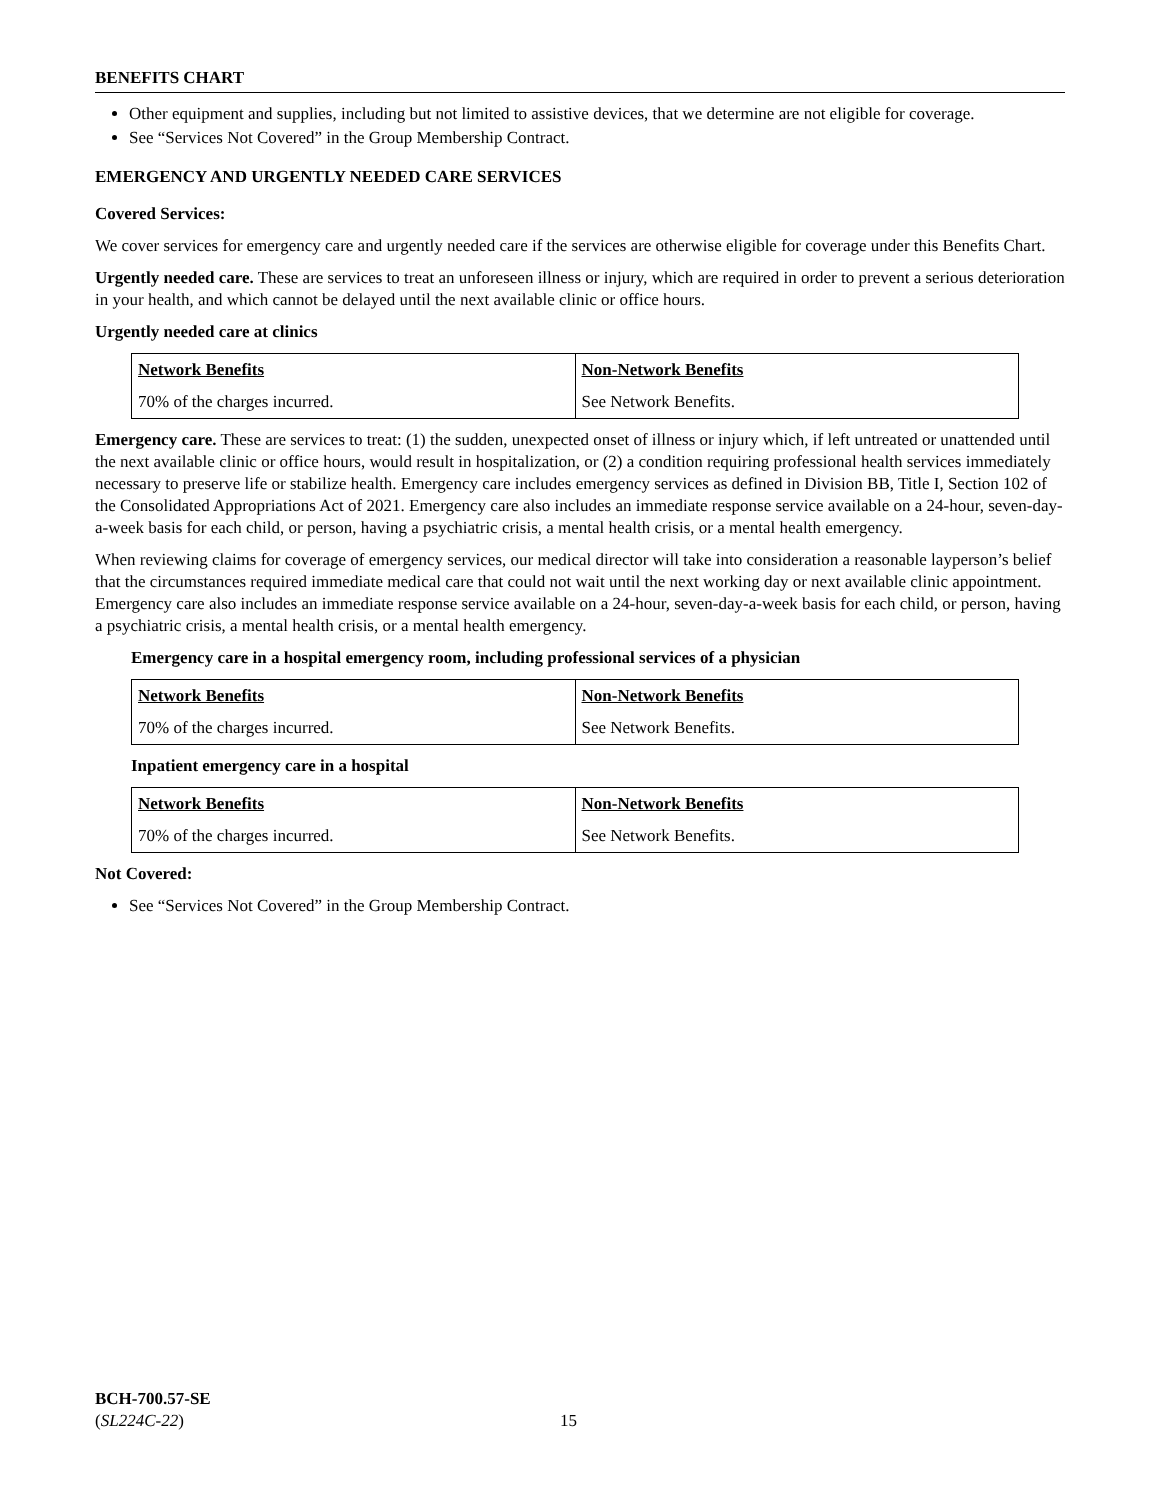BENEFITS CHART
Other equipment and supplies, including but not limited to assistive devices, that we determine are not eligible for coverage.
See “Services Not Covered” in the Group Membership Contract.
EMERGENCY AND URGENTLY NEEDED CARE SERVICES
Covered Services:
We cover services for emergency care and urgently needed care if the services are otherwise eligible for coverage under this Benefits Chart.
Urgently needed care. These are services to treat an unforeseen illness or injury, which are required in order to prevent a serious deterioration in your health, and which cannot be delayed until the next available clinic or office hours.
Urgently needed care at clinics
| Network Benefits | Non-Network Benefits |
| 70% of the charges incurred. | See Network Benefits. |
Emergency care. These are services to treat: (1) the sudden, unexpected onset of illness or injury which, if left untreated or unattended until the next available clinic or office hours, would result in hospitalization, or (2) a condition requiring professional health services immediately necessary to preserve life or stabilize health. Emergency care includes emergency services as defined in Division BB, Title I, Section 102 of the Consolidated Appropriations Act of 2021. Emergency care also includes an immediate response service available on a 24-hour, seven-day-a-week basis for each child, or person, having a psychiatric crisis, a mental health crisis, or a mental health emergency.
When reviewing claims for coverage of emergency services, our medical director will take into consideration a reasonable layperson’s belief that the circumstances required immediate medical care that could not wait until the next working day or next available clinic appointment. Emergency care also includes an immediate response service available on a 24-hour, seven-day-a-week basis for each child, or person, having a psychiatric crisis, a mental health crisis, or a mental health emergency.
Emergency care in a hospital emergency room, including professional services of a physician
| Network Benefits | Non-Network Benefits |
| 70% of the charges incurred. | See Network Benefits. |
Inpatient emergency care in a hospital
| Network Benefits | Non-Network Benefits |
| 70% of the charges incurred. | See Network Benefits. |
Not Covered:
See “Services Not Covered” in the Group Membership Contract.
BCH-700.57-SE
(SL224C-22)
15